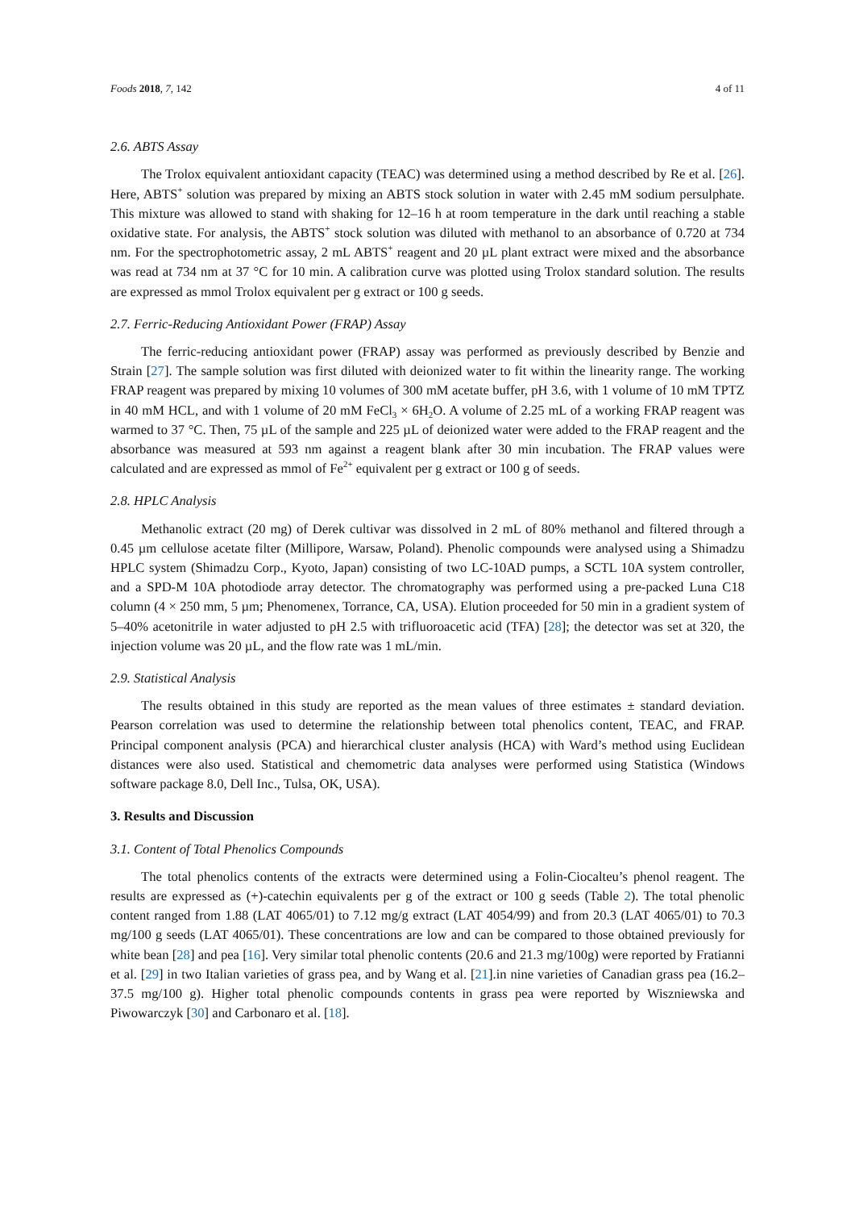Foods 2018, 7, 142 4 of 11
2.6. ABTS Assay
The Trolox equivalent antioxidant capacity (TEAC) was determined using a method described by Re et al. [26]. Here, ABTS<sup>+</sup> solution was prepared by mixing an ABTS stock solution in water with 2.45 mM sodium persulphate. This mixture was allowed to stand with shaking for 12–16 h at room temperature in the dark until reaching a stable oxidative state. For analysis, the ABTS<sup>+</sup> stock solution was diluted with methanol to an absorbance of 0.720 at 734 nm. For the spectrophotometric assay, 2 mL ABTS<sup>+</sup> reagent and 20 µL plant extract were mixed and the absorbance was read at 734 nm at 37 °C for 10 min. A calibration curve was plotted using Trolox standard solution. The results are expressed as mmol Trolox equivalent per g extract or 100 g seeds.
2.7. Ferric-Reducing Antioxidant Power (FRAP) Assay
The ferric-reducing antioxidant power (FRAP) assay was performed as previously described by Benzie and Strain [27]. The sample solution was first diluted with deionized water to fit within the linearity range. The working FRAP reagent was prepared by mixing 10 volumes of 300 mM acetate buffer, pH 3.6, with 1 volume of 10 mM TPTZ in 40 mM HCL, and with 1 volume of 20 mM FeCl<sub>3</sub> × 6H<sub>2</sub>O. A volume of 2.25 mL of a working FRAP reagent was warmed to 37 °C. Then, 75 µL of the sample and 225 µL of deionized water were added to the FRAP reagent and the absorbance was measured at 593 nm against a reagent blank after 30 min incubation. The FRAP values were calculated and are expressed as mmol of Fe<sup>2+</sup> equivalent per g extract or 100 g of seeds.
2.8. HPLC Analysis
Methanolic extract (20 mg) of Derek cultivar was dissolved in 2 mL of 80% methanol and filtered through a 0.45 µm cellulose acetate filter (Millipore, Warsaw, Poland). Phenolic compounds were analysed using a Shimadzu HPLC system (Shimadzu Corp., Kyoto, Japan) consisting of two LC-10AD pumps, a SCTL 10A system controller, and a SPD-M 10A photodiode array detector. The chromatography was performed using a pre-packed Luna C18 column (4 × 250 mm, 5 µm; Phenomenex, Torrance, CA, USA). Elution proceeded for 50 min in a gradient system of 5–40% acetonitrile in water adjusted to pH 2.5 with trifluoroacetic acid (TFA) [28]; the detector was set at 320, the injection volume was 20 µL, and the flow rate was 1 mL/min.
2.9. Statistical Analysis
The results obtained in this study are reported as the mean values of three estimates ± standard deviation. Pearson correlation was used to determine the relationship between total phenolics content, TEAC, and FRAP. Principal component analysis (PCA) and hierarchical cluster analysis (HCA) with Ward’s method using Euclidean distances were also used. Statistical and chemometric data analyses were performed using Statistica (Windows software package 8.0, Dell Inc., Tulsa, OK, USA).
3. Results and Discussion
3.1. Content of Total Phenolics Compounds
The total phenolics contents of the extracts were determined using a Folin-Ciocalteu’s phenol reagent. The results are expressed as (+)-catechin equivalents per g of the extract or 100 g seeds (Table 2). The total phenolic content ranged from 1.88 (LAT 4065/01) to 7.12 mg/g extract (LAT 4054/99) and from 20.3 (LAT 4065/01) to 70.3 mg/100 g seeds (LAT 4065/01). These concentrations are low and can be compared to those obtained previously for white bean [28] and pea [16]. Very similar total phenolic contents (20.6 and 21.3 mg/100g) were reported by Fratianni et al. [29] in two Italian varieties of grass pea, and by Wang et al. [21].in nine varieties of Canadian grass pea (16.2–37.5 mg/100 g). Higher total phenolic compounds contents in grass pea were reported by Wiszniewska and Piwowarczyk [30] and Carbonaro et al. [18].